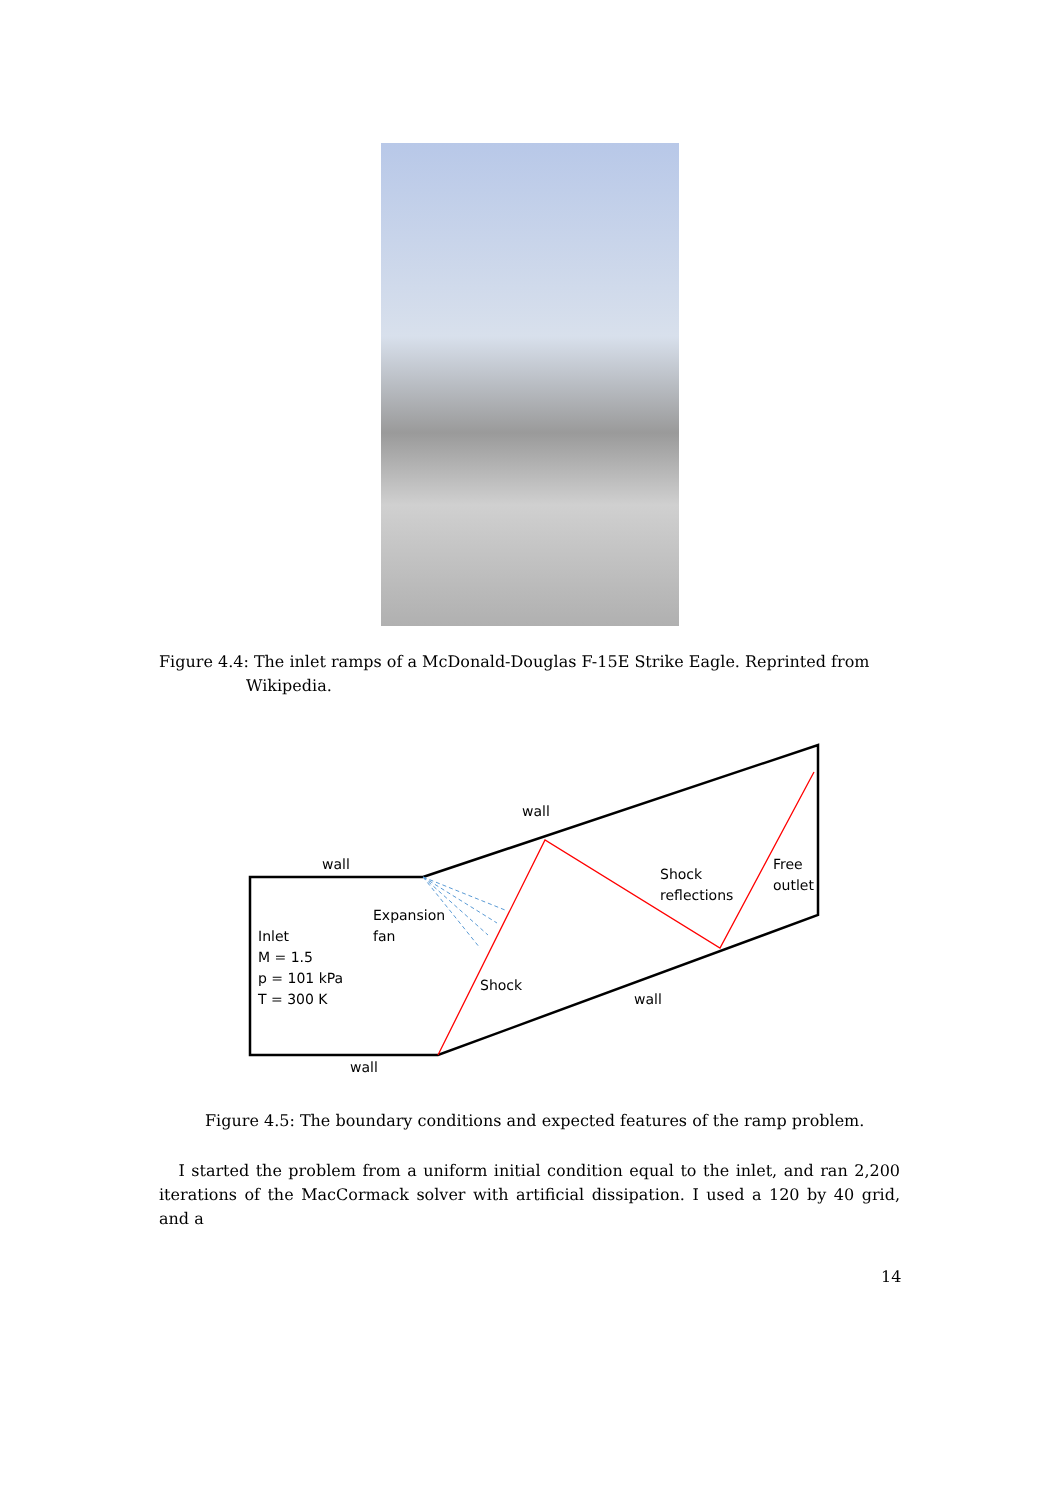Figure 4.4: The inlet ramps of a McDonald-Douglas F-15E Strike Eagle. Reprinted from
Wikipedia.
wall
wall
wall
wall
Expansion
fan
Inlet
M = 1.5
p = 101 kPa
T = 300 K
Shock
Shock
reflections
Free
outlet
Figure 4.5: The boundary conditions and expected features of the ramp problem.
I started the problem from a uniform initial condition equal to the inlet, and ran 2,200 iterations of the MacCormack solver with artificial dissipation. I used a 120 by 40 grid, and a
14